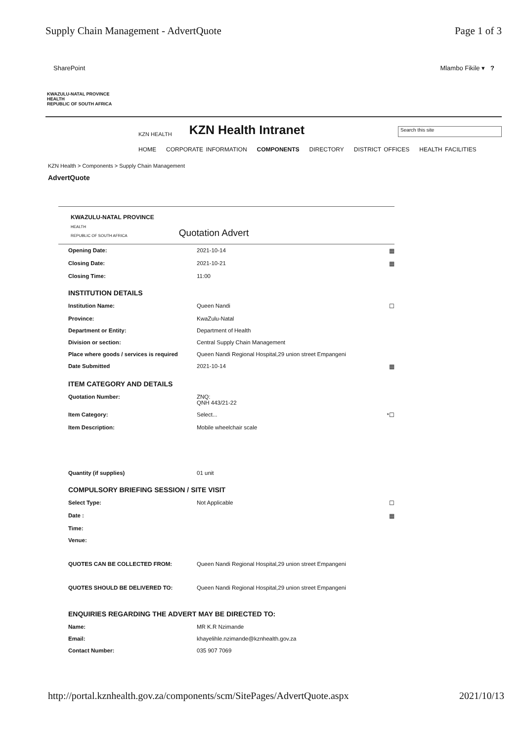Supply Chain Management - AdvertQuote Page 1 of 3
SharePoint Mlambo Fikile ▾ ?
KWAZULU-NATAL PROVINCE
HEALTH
REPUBLIC OF SOUTH AFRICA
KZN HEALTH KZN Health Intranet Search this site
HOME CORPORATE INFORMATION COMPONENTS DIRECTORY DISTRICT OFFICES HEALTH FACILITIES
KZN Health > Components > Supply Chain Management
AdvertQuote
KWAZULU-NATAL PROVINCE
HEALTH
REPUBLIC OF SOUTH AFRICA
Quotation Advert
| Opening Date: | 2021-10-14 | ▦ |
| Closing Date: | 2021-10-21 | ▦ |
| Closing Time: | 11:00 | |
| INSTITUTION DETAILS | | |
| Institution Name: | Queen Nandi | ☐ |
| Province: | KwaZulu-Natal | |
| Department or Entity: | Department of Health | |
| Division or section: | Central Supply Chain Management | |
| Place where goods / services is required | Queen Nandi Regional Hospital,29 union street Empangeni | |
| Date Submitted | 2021-10-14 | ▦ |
| ITEM CATEGORY AND DETAILS | | |
| Quotation Number: | ZNQ: QNH 443/21-22 | |
| Item Category: | Select... | *☐ |
| Item Description: | Mobile wheelchair scale | |
| Quantity (if supplies) | 01 unit | |
| COMPULSORY BRIEFING SESSION / SITE VISIT | | |
| Select Type: | Not Applicable | ☐ |
| Date : | | ▦ |
| Time: | | |
| Venue: | | |
| QUOTES CAN BE COLLECTED FROM: | Queen Nandi Regional Hospital,29 union street Empangeni | |
| QUOTES SHOULD BE DELIVERED TO: | Queen Nandi Regional Hospital,29 union street Empangeni | |
| ENQUIRIES REGARDING THE ADVERT MAY BE DIRECTED TO: | | |
| Name: | MR K.R Nzimande | |
| Email: | khayelihle.nzimande@kznhealth.gov.za | |
| Contact Number: | 035 907 7069 | |
http://portal.kznhealth.gov.za/components/scm/SitePages/AdvertQuote.aspx 2021/10/13